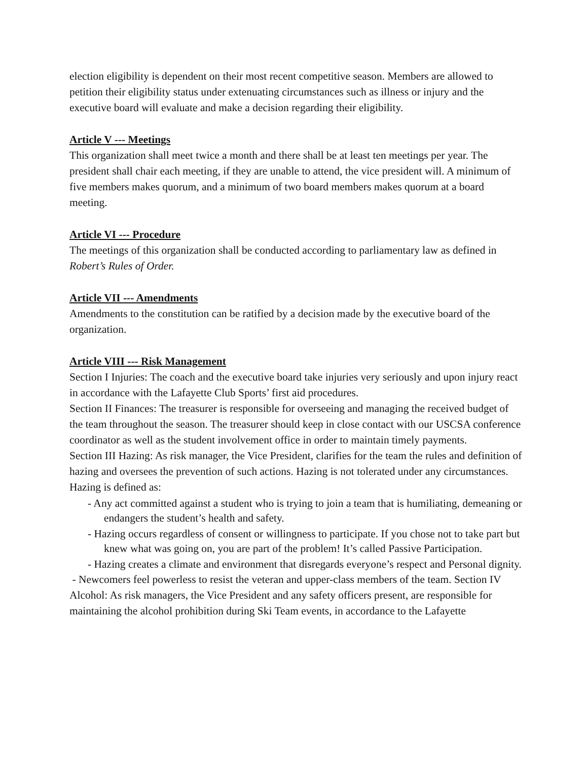election eligibility is dependent on their most recent competitive season. Members are allowed to petition their eligibility status under extenuating circumstances such as illness or injury and the executive board will evaluate and make a decision regarding their eligibility.
Article V --- Meetings
This organization shall meet twice a month and there shall be at least ten meetings per year. The president shall chair each meeting, if they are unable to attend, the vice president will. A minimum of five members makes quorum, and a minimum of two board members makes quorum at a board meeting.
Article VI --- Procedure
The meetings of this organization shall be conducted according to parliamentary law as defined in Robert’s Rules of Order.
Article VII --- Amendments
Amendments to the constitution can be ratified by a decision made by the executive board of the organization.
Article VIII --- Risk Management
Section I Injuries: The coach and the executive board take injuries very seriously and upon injury react in accordance with the Lafayette Club Sports’ first aid procedures.
Section II Finances: The treasurer is responsible for overseeing and managing the received budget of the team throughout the season. The treasurer should keep in close contact with our USCSA conference coordinator as well as the student involvement office in order to maintain timely payments.
Section III Hazing: As risk manager, the Vice President, clarifies for the team the rules and definition of hazing and oversees the prevention of such actions. Hazing is not tolerated under any circumstances. Hazing is defined as:
- Any act committed against a student who is trying to join a team that is humiliating, demeaning or endangers the student’s health and safety.
- Hazing occurs regardless of consent or willingness to participate. If you chose not to take part but knew what was going on, you are part of the problem! It’s called Passive Participation.
- Hazing creates a climate and environment that disregards everyone’s respect and Personal dignity.
- Newcomers feel powerless to resist the veteran and upper-class members of the team. Section IV Alcohol: As risk managers, the Vice President and any safety officers present, are responsible for maintaining the alcohol prohibition during Ski Team events, in accordance to the Lafayette